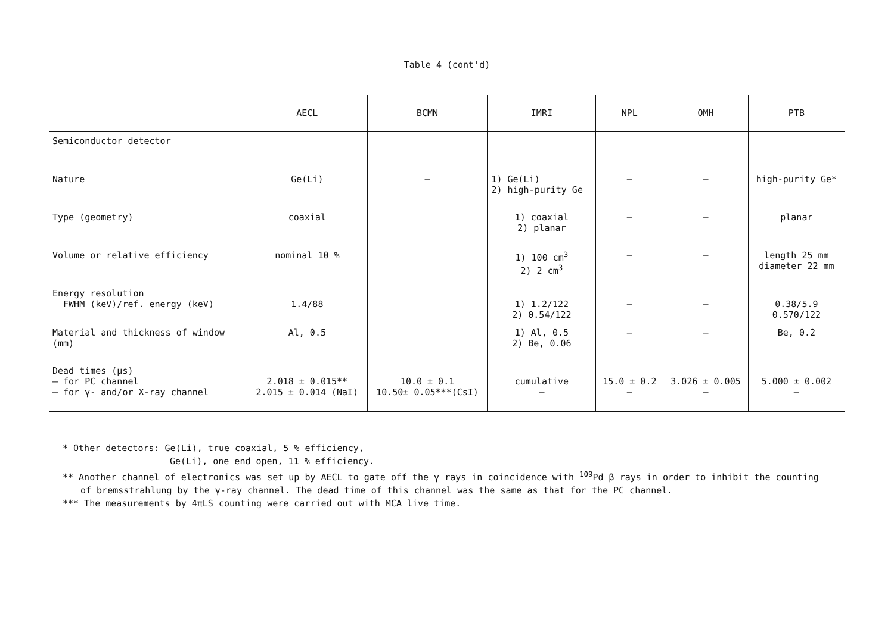Table 4 (cont'd)
| | AECL | BCMN | IMRI | NPL | OMH | PTB |
| --- | --- | --- | --- | --- | --- | --- |
| Semiconductor detector | | | | | | |
| Nature | Ge(Li) | – | 1) Ge(Li) 2) high-purity Ge | – | – | high-purity Ge* |
| Type (geometry) | coaxial | | 1) coaxial 2) planar | – | – | planar |
| Volume or relative efficiency | nominal 10 % | | 1) 100 cm<sup>3</sup> 2) 2 cm<sup>3</sup> | – | – | length 25 mm diameter 22 mm |
| Energy resolution FWHM (keV)/ref. energy (keV) | 1.4/88 | | 1) 1.2/122 2) 0.54/122 | – | – | 0.38/5.9 0.570/122 |
| Material and thickness of window (mm) | Al, 0.5 | | 1) Al, 0.5 2) Be, 0.06 | – | – | Be, 0.2 |
| Dead times (µs) – for PC channel – for γ- and/or X-ray channel | 2.018 ± 0.015** 2.015 ± 0.014 (NaI) | 10.0 ± 0.1 10.50± 0.05***(CsI) | cumulative – | 15.0 ± 0.2 – | 3.026 ± 0.005 – | 5.000 ± 0.002 – |
* Other detectors: Ge(Li), true coaxial, 5 % efficiency,
Ge(Li), one end open, 11 % efficiency.
** Another channel of electronics was set up by AECL to gate off the γ rays in coincidence with <sup>109</sup>Pd β rays in order to inhibit the counting
of bremsstrahlung by the γ-ray channel. The dead time of this channel was the same as that for the PC channel.
*** The measurements by 4πLS counting were carried out with MCA live time.